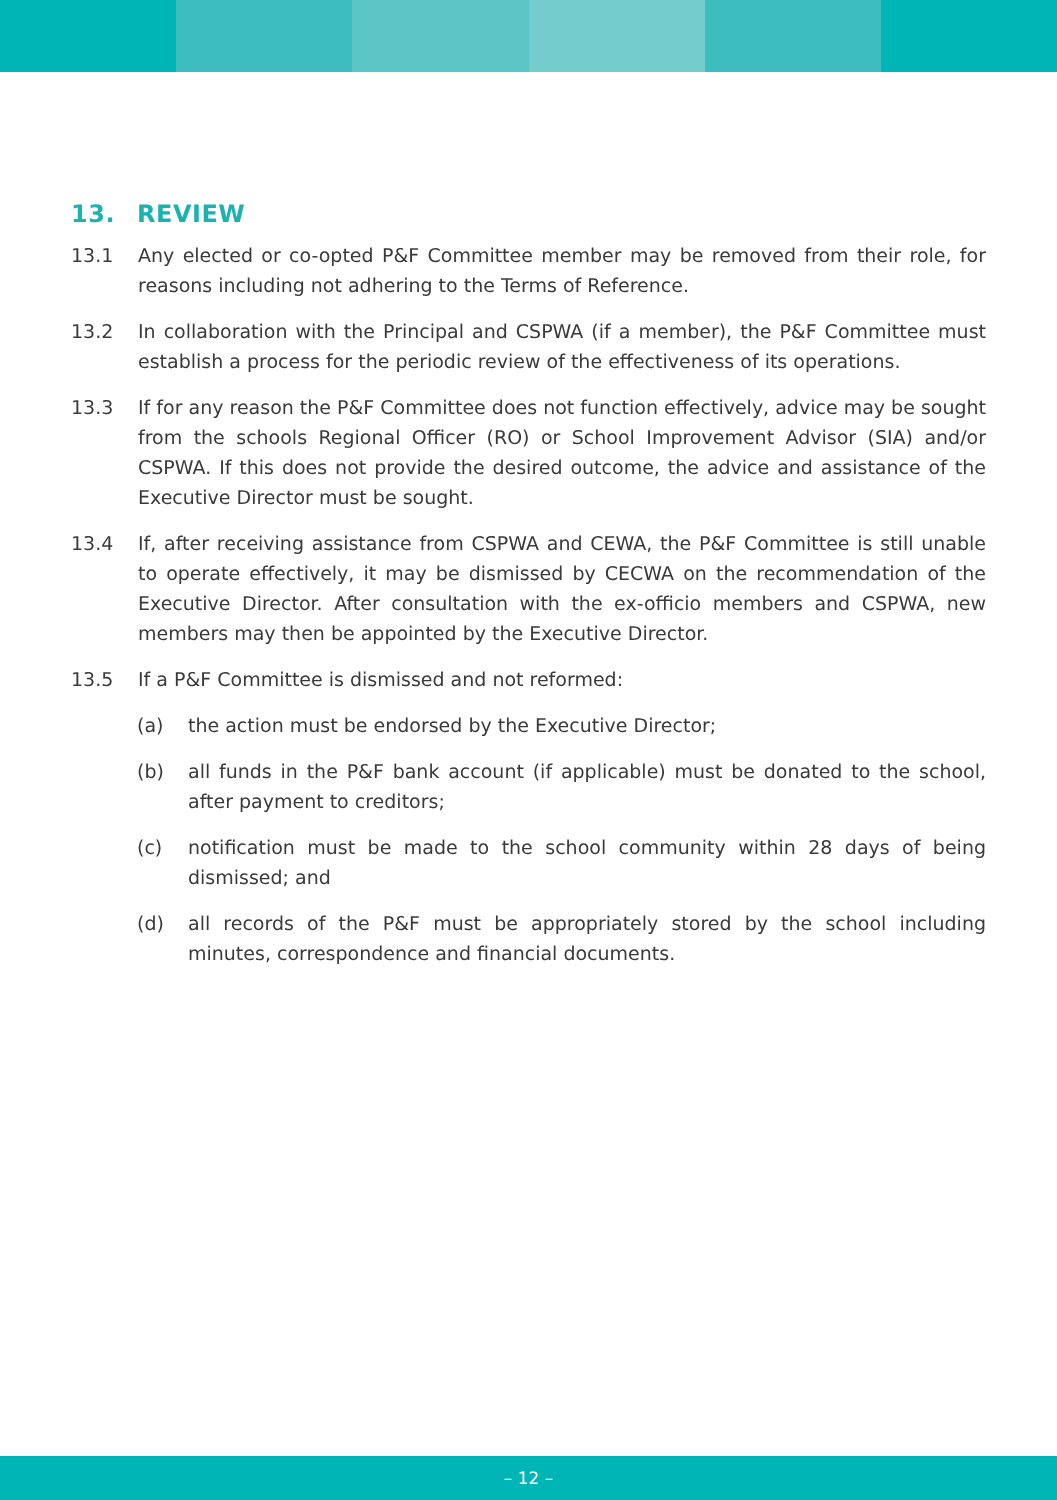13. REVIEW
13.1 Any elected or co-opted P&F Committee member may be removed from their role, for reasons including not adhering to the Terms of Reference.
13.2 In collaboration with the Principal and CSPWA (if a member), the P&F Committee must establish a process for the periodic review of the effectiveness of its operations.
13.3 If for any reason the P&F Committee does not function effectively, advice may be sought from the schools Regional Officer (RO) or School Improvement Advisor (SIA) and/or CSPWA. If this does not provide the desired outcome, the advice and assistance of the Executive Director must be sought.
13.4 If, after receiving assistance from CSPWA and CEWA, the P&F Committee is still unable to operate effectively, it may be dismissed by CECWA on the recommendation of the Executive Director. After consultation with the ex-officio members and CSPWA, new members may then be appointed by the Executive Director.
13.5 If a P&F Committee is dismissed and not reformed:
(a) the action must be endorsed by the Executive Director;
(b) all funds in the P&F bank account (if applicable) must be donated to the school, after payment to creditors;
(c) notification must be made to the school community within 28 days of being dismissed; and
(d) all records of the P&F must be appropriately stored by the school including minutes, correspondence and financial documents.
– 12 –